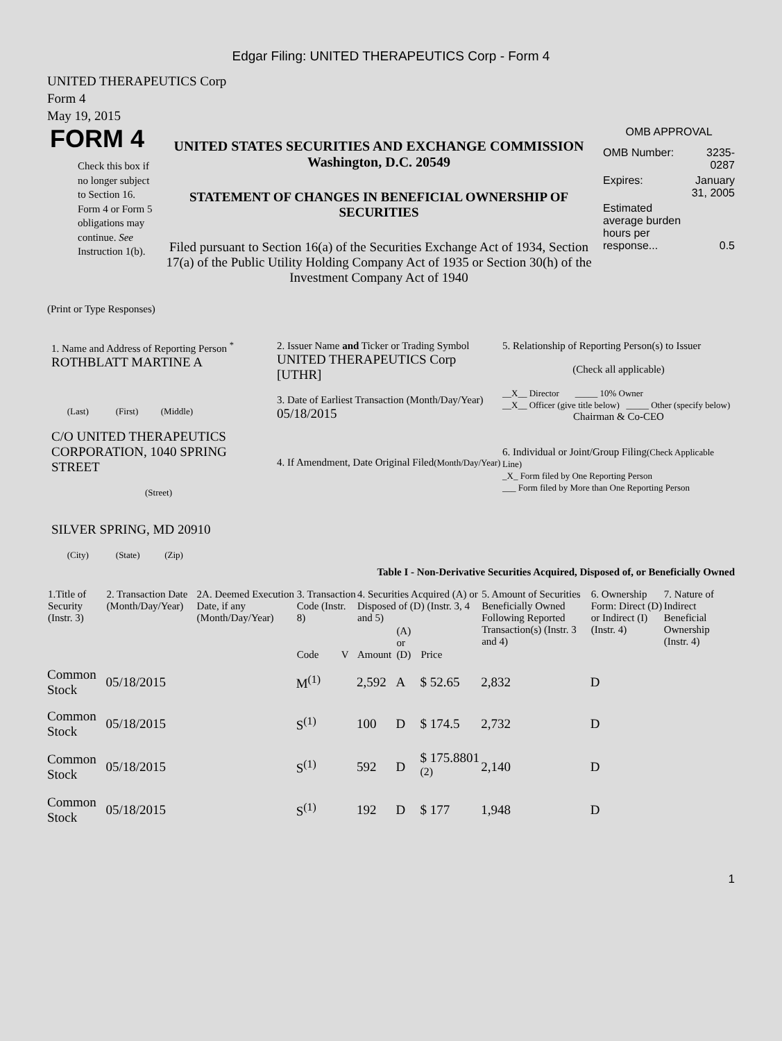Edgar Filing: UNITED THERAPEUTICS Corp - Form 4
UNITED THERAPEUTICS Corp
Form 4
May 19, 2015
FORM 4
Check this box if no longer subject to Section 16. Form 4 or Form 5 obligations may continue. See Instruction 1(b).
UNITED STATES SECURITIES AND EXCHANGE COMMISSION
Washington, D.C. 20549
STATEMENT OF CHANGES IN BENEFICIAL OWNERSHIP OF SECURITIES
Filed pursuant to Section 16(a) of the Securities Exchange Act of 1934, Section 17(a) of the Public Utility Holding Company Act of 1935 or Section 30(h) of the Investment Company Act of 1940
OMB APPROVAL
| OMB Number: | 3235-0287 |
| Expires: | January 31, 2005 |
| Estimated average burden hours per response... | 0.5 |
(Print or Type Responses)
1. Name and Address of Reporting Person <sup>*</sup>
ROTHBLATT MARTINE A
(Last) (First) (Middle)
C/O UNITED THERAPEUTICS CORPORATION, 1040 SPRING STREET
(Street)
SILVER SPRING, MD 20910
(City) (State) (Zip)
2. Issuer Name and Ticker or Trading Symbol
UNITED THERAPEUTICS Corp [UTHR]
3. Date of Earliest Transaction (Month/Day/Year)
05/18/2015
4. If Amendment, Date Original Filed(Month/Day/Year)
5. Relationship of Reporting Person(s) to Issuer
(Check all applicable)
__X__ Director _____ 10% Owner
__X__ Officer (give title below) _____ Other (specify below)
Chairman & Co-CEO
6. Individual or Joint/Group Filing(Check Applicable Line)
_X_ Form filed by One Reporting Person
___ Form filed by More than One Reporting Person
Table I - Non-Derivative Securities Acquired, Disposed of, or Beneficially Owned
| 1.Title of Security (Instr. 3) | 2. Transaction Date (Month/Day/Year) | 2A. Deemed Execution Date, if any (Month/Day/Year) | 3. Transaction Code (Instr. 8) | | 4. Securities Acquired (A) or Disposed of (D) (Instr. 3, 4 and 5) | | | 5. Amount of Securities Beneficially Owned Following Reported Transaction(s) (Instr. 3 and 4) | 6. Ownership Form: Direct (D) or Indirect (I) (Instr. 4) | 7. Nature of Indirect Beneficial Ownership (Instr. 4) |
| --- | --- | --- | --- | --- | --- | --- | --- | --- | --- | --- |
| | | | Code | V | Amount | (A) or (D) | Price | | | |
| Common Stock | 05/18/2015 | | M<sup>(1)</sup> | | 2,592 | A | $ 52.65 | 2,832 | D | |
| Common Stock | 05/18/2015 | | S<sup>(1)</sup> | | 100 | D | $ 174.5 | 2,732 | D | |
| Common Stock | 05/18/2015 | | S<sup>(1)</sup> | | 592 | D | $ 175.8801 <sup>(2)</sup> | 2,140 | D | |
| Common Stock | 05/18/2015 | | S<sup>(1)</sup> | | 192 | D | $ 177 | 1,948 | D | |
1